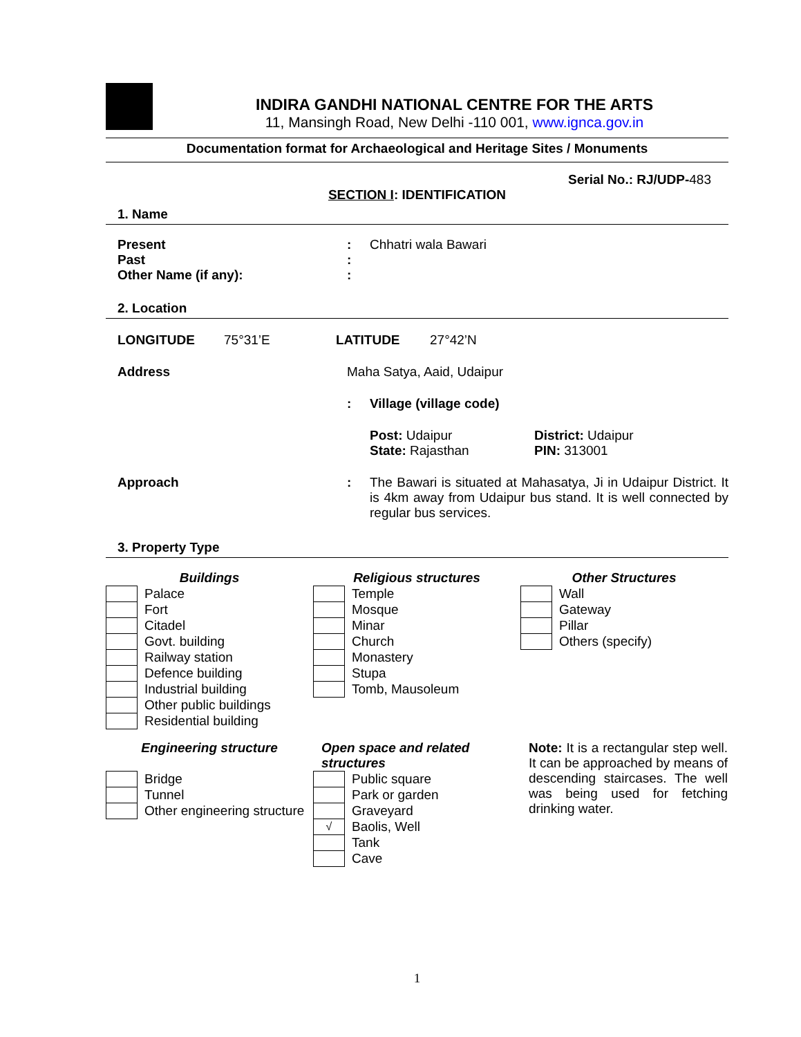INDIRA GANDHI NATIONAL CENTRE FOR THE ARTS
11, Mansingh Road, New Delhi -110 001, www.ignca.gov.in
Documentation format for Archaeological and Heritage Sites / Monuments
Serial No.: RJ/UDP-483
SECTION I: IDENTIFICATION
1. Name
Present : Chhatri wala Bawari
Past :
Other Name (if any): :
2. Location
LONGITUDE 75°31’E LATITUDE 27°42’N
Address Maha Satya, Aaid, Udaipur
: Village (village code)
Post: Udaipur
State: Rajasthan
District: Udaipur
PIN: 313001
Approach : The Bawari is situated at Mahasatya, Ji in Udaipur District. It is 4km away from Udaipur bus stand. It is well connected by regular bus services.
3. Property Type
Buildings
| | Palace |
| | Fort |
| | Citadel |
| | Govt. building |
| | Railway station |
| | Defence building |
| | Industrial building |
| | Other public buildings |
| | Residential building |
Religious structures
| | Temple |
| | Mosque |
| | Minar |
| | Church |
| | Monastery |
| | Stupa |
| | Tomb, Mausoleum |
Other Structures
| | Wall |
| | Gateway |
| | Pillar |
| | Others (specify) |
Engineering structure
| | Bridge |
| | Tunnel |
| | Other engineering structure |
Open space and related structures
| | Public square |
| | Park or garden |
| | Graveyard |
| √ | Baolis, Well |
| | Tank |
| | Cave |
Note: It is a rectangular step well. It can be approached by means of descending staircases. The well was being used for fetching drinking water.
1